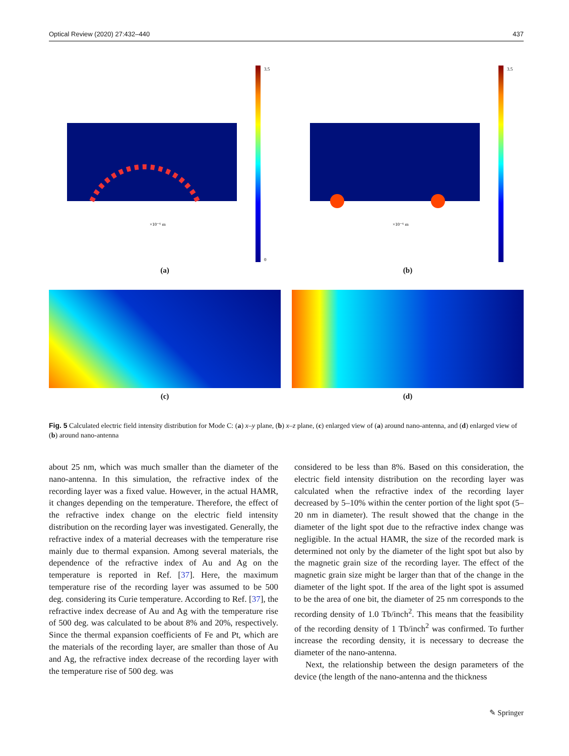Optical Review (2020) 27:432–440 437
×10⁻⁶ m
3.5
0
(a)
×10⁻⁶ m
3.5
(b)
(c) (d)
Fig. 5 Calculated electric field intensity distribution for Mode C: (a) x–y plane, (b) x–z plane, (c) enlarged view of (a) around nano-antenna, and (d) enlarged view of (b) around nano-antenna
about 25 nm, which was much smaller than the diameter of the nano-antenna. In this simulation, the refractive index of the recording layer was a fixed value. However, in the actual HAMR, it changes depending on the temperature. Therefore, the effect of the refractive index change on the electric field intensity distribution on the recording layer was investigated. Generally, the refractive index of a material decreases with the temperature rise mainly due to thermal expansion. Among several materials, the dependence of the refractive index of Au and Ag on the temperature is reported in Ref. [37]. Here, the maximum temperature rise of the recording layer was assumed to be 500 deg. considering its Curie temperature. According to Ref. [37], the refractive index decrease of Au and Ag with the temperature rise of 500 deg. was calculated to be about 8% and 20%, respectively. Since the thermal expansion coefficients of Fe and Pt, which are the materials of the recording layer, are smaller than those of Au and Ag, the refractive index decrease of the recording layer with the temperature rise of 500 deg. was
considered to be less than 8%. Based on this consideration, the electric field intensity distribution on the recording layer was calculated when the refractive index of the recording layer decreased by 5–10% within the center portion of the light spot (5–20 nm in diameter). The result showed that the change in the diameter of the light spot due to the refractive index change was negligible. In the actual HAMR, the size of the recorded mark is determined not only by the diameter of the light spot but also by the magnetic grain size of the recording layer. The effect of the magnetic grain size might be larger than that of the change in the diameter of the light spot. If the area of the light spot is assumed to be the area of one bit, the diameter of 25 nm corresponds to the recording density of 1.0 Tb/inch<sup>2</sup>. This means that the feasibility of the recording density of 1 Tb/inch<sup>2</sup> was confirmed. To further increase the recording density, it is necessary to decrease the diameter of the nano-antenna.
Next, the relationship between the design parameters of the device (the length of the nano-antenna and the thickness
✎ Springer